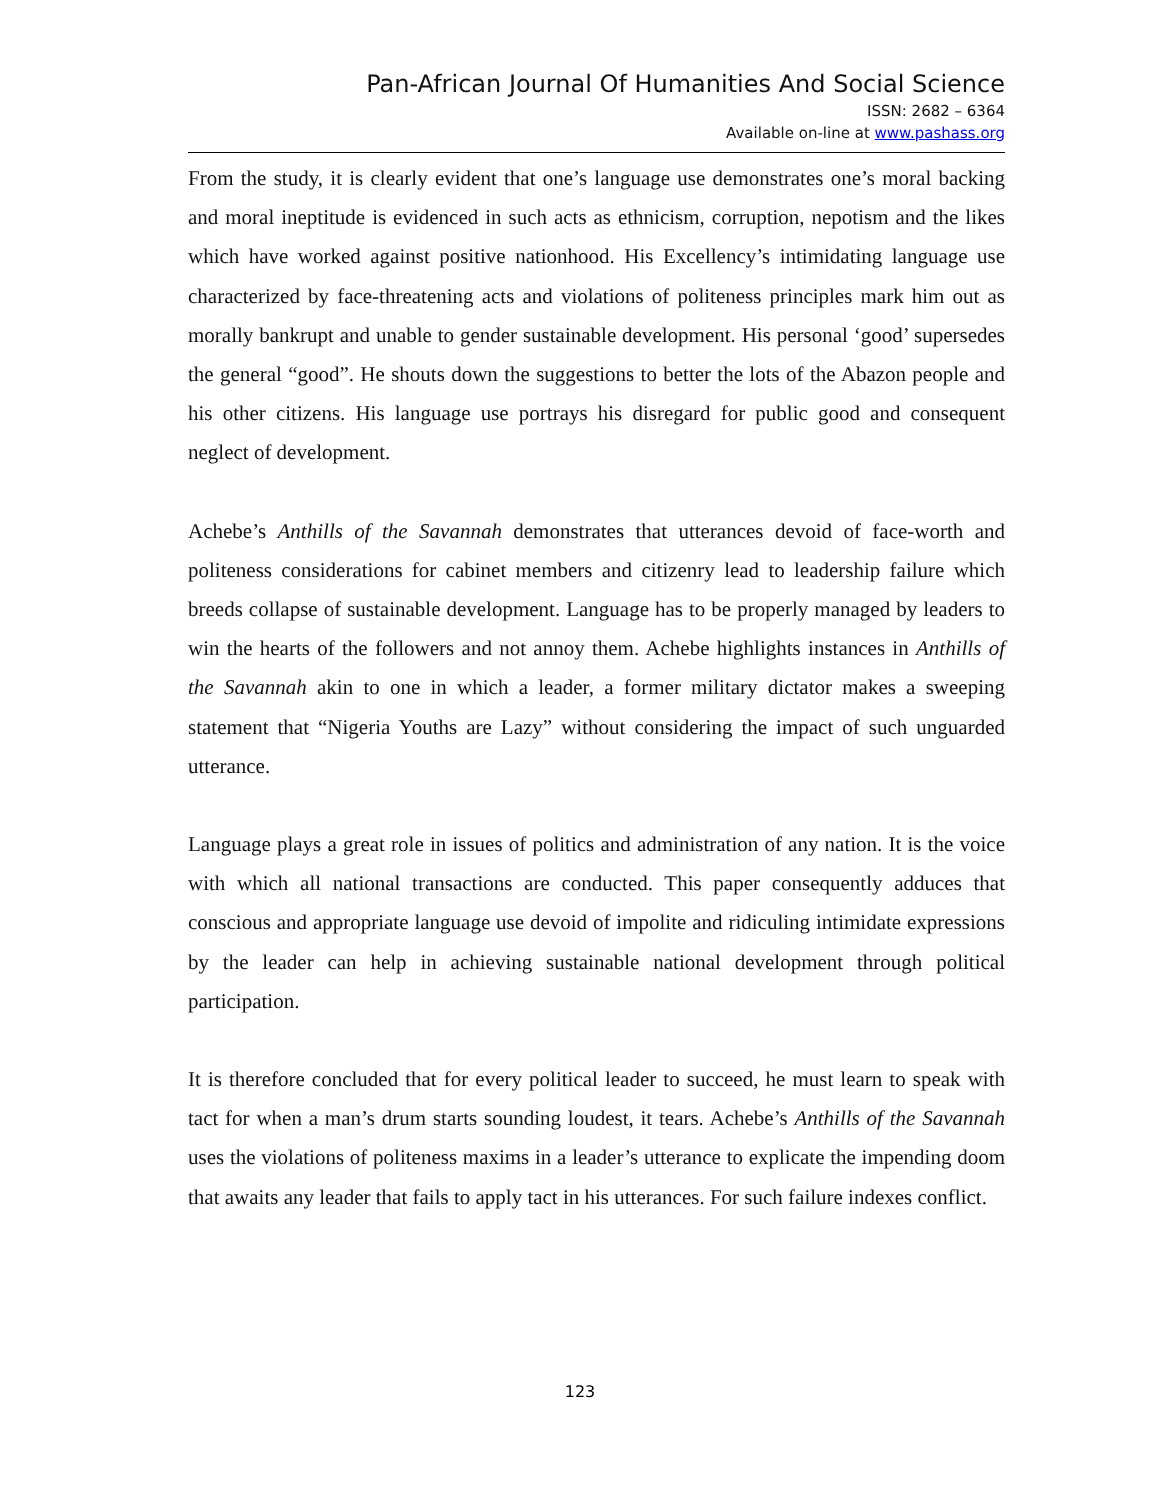Pan-African Journal Of Humanities And Social Science
ISSN: 2682 – 6364
Available on-line at www.pashass.org
From the study, it is clearly evident that one’s language use demonstrates one’s moral backing and moral ineptitude is evidenced in such acts as ethnicism, corruption, nepotism and the likes which have worked against positive nationhood. His Excellency’s intimidating language use characterized by face-threatening acts and violations of politeness principles mark him out as morally bankrupt and unable to gender sustainable development. His personal ‘good’ supersedes the general “good”. He shouts down the suggestions to better the lots of the Abazon people and his other citizens. His language use portrays his disregard for public good and consequent neglect of development.
Achebe’s Anthills of the Savannah demonstrates that utterances devoid of face-worth and politeness considerations for cabinet members and citizenry lead to leadership failure which breeds collapse of sustainable development. Language has to be properly managed by leaders to win the hearts of the followers and not annoy them. Achebe highlights instances in Anthills of the Savannah akin to one in which a leader, a former military dictator makes a sweeping statement that “Nigeria Youths are Lazy” without considering the impact of such unguarded utterance.
Language plays a great role in issues of politics and administration of any nation. It is the voice with which all national transactions are conducted. This paper consequently adduces that conscious and appropriate language use devoid of impolite and ridiculing intimidate expressions by the leader can help in achieving sustainable national development through political participation.
It is therefore concluded that for every political leader to succeed, he must learn to speak with tact for when a man’s drum starts sounding loudest, it tears. Achebe’s Anthills of the Savannah uses the violations of politeness maxims in a leader’s utterance to explicate the impending doom that awaits any leader that fails to apply tact in his utterances. For such failure indexes conflict.
123